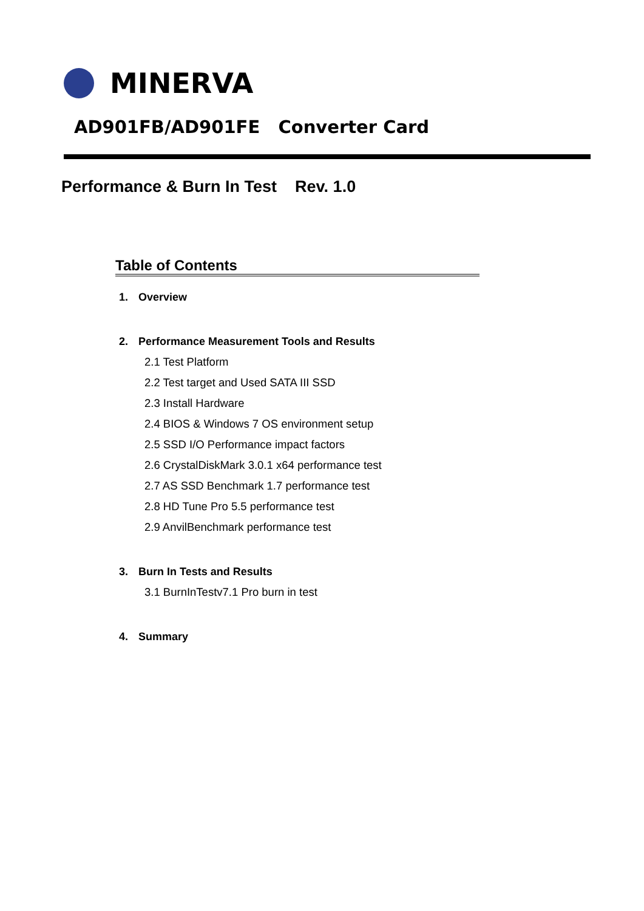MINERVA
AD901FB/AD901FE Converter Card
Performance & Burn In Test Rev. 1.0
Table of Contents
1. Overview
2. Performance Measurement Tools and Results
2.1 Test Platform
2.2 Test target and Used SATA III SSD
2.3 Install Hardware
2.4 BIOS & Windows 7 OS environment setup
2.5 SSD I/O Performance impact factors
2.6 CrystalDiskMark 3.0.1 x64 performance test
2.7 AS SSD Benchmark 1.7 performance test
2.8 HD Tune Pro 5.5 performance test
2.9 AnvilBenchmark performance test
3. Burn In Tests and Results
3.1 BurnInTestv7.1 Pro burn in test
4. Summary